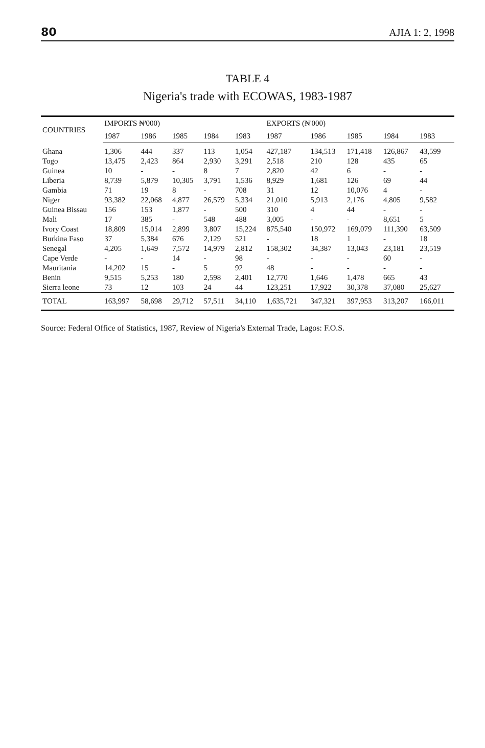80 AJIA 1: 2, 1998
TABLE 4
Nigeria's trade with ECOWAS, 1983-1987
| COUNTRIES | IMPORTS ₦'000) | | | | | EXPORTS (₦'000) | | | | |
| --- | --- | --- | --- | --- | --- | --- | --- | --- | --- | --- |
| | 1987 | 1986 | 1985 | 1984 | 1983 | 1987 | 1986 | 1985 | 1984 | 1983 |
| Ghana | 1,306 | 444 | 337 | 113 | 1,054 | 427,187 | 134,513 | 171,418 | 126,867 | 43,599 |
| Togo | 13,475 | 2,423 | 864 | 2,930 | 3,291 | 2,518 | 210 | 128 | 435 | 65 |
| Guinea | 10 | - | - | 8 | 7 | 2,820 | 42 | 6 | - | - |
| Liberia | 8,739 | 5,879 | 10,305 | 3,791 | 1,536 | 8,929 | 1,681 | 126 | 69 | 44 |
| Gambia | 71 | 19 | 8 | - | 708 | 31 | 12 | 10,076 | 4 | - |
| Niger | 93,382 | 22,068 | 4,877 | 26,579 | 5,334 | 21,010 | 5,913 | 2,176 | 4,805 | 9,582 |
| Guinea Bissau | 156 | 153 | 1,877 | - | 500 | 310 | 4 | 44 | - | - |
| Mali | 17 | 385 | - | 548 | 488 | 3,005 | - | - | 8,651 | 5 |
| Ivory Coast | 18,809 | 15,014 | 2,899 | 3,807 | 15,224 | 875,540 | 150,972 | 169,079 | 111,390 | 63,509 |
| Burkina Faso | 37 | 5,384 | 676 | 2,129 | 521 | - | 18 | 1 | - | 18 |
| Senegal | 4,205 | 1,649 | 7,572 | 14,979 | 2,812 | 158,302 | 34,387 | 13,043 | 23,181 | 23,519 |
| Cape Verde | - | - | 14 | - | 98 | - | - | - | 60 | - |
| Mauritania | 14,202 | 15 | - | 5 | 92 | 48 | - | - | - | - |
| Benin | 9,515 | 5,253 | 180 | 2,598 | 2,401 | 12,770 | 1,646 | 1,478 | 665 | 43 |
| Sierra leone | 73 | 12 | 103 | 24 | 44 | 123,251 | 17,922 | 30,378 | 37,080 | 25,627 |
| TOTAL | 163,997 | 58,698 | 29,712 | 57,511 | 34,110 | 1,635,721 | 347,321 | 397,953 | 313,207 | 166,011 |
Source: Federal Office of Statistics, 1987, Review of Nigeria's External Trade, Lagos: F.O.S.